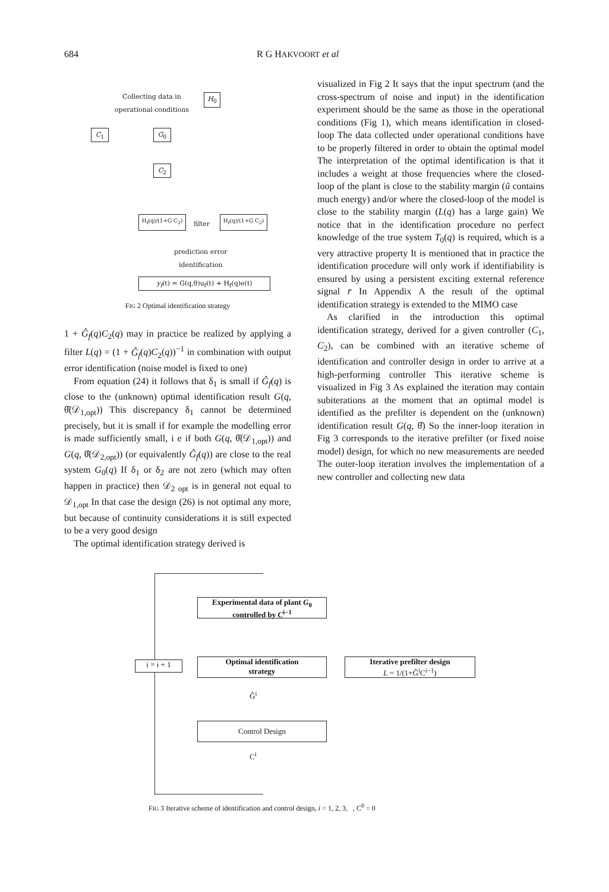684 R G HAKVOORT et al
Collecting data in
operational conditions
H<sub>0</sub>
C<sub>1</sub> G<sub>0</sub>
C<sub>2</sub>
H<sub>f</sub>(q)/(1+G C<sub>2</sub>)
filter
H<sub>f</sub>(q)/(1+G C<sub>2</sub>)
prediction error
identification
y<sub>f</sub>(t) = G(q,θ)u<sub>f</sub>(t) + H<sub>f</sub>(q)e(t)
FIG 2 Optimal identification strategy
1 + Ĝ<sub>f</sub>(q)C<sub>2</sub>(q) may in practice be realized by applying a filter L(q) = (1 + Ĝ<sub>f</sub>(q)C<sub>2</sub>(q))<sup>−1</sup> in combination with output error identification (noise model is fixed to one)
From equation (24) it follows that δ<sub>1</sub> is small if Ĝ<sub>f</sub>(q) is close to the (unknown) optimal identification result G(q, θ̂(𝒟<sub>1,opt</sub>)) This discrepancy δ<sub>1</sub> cannot be determined precisely, but it is small if for example the modelling error is made sufficiently small, i e if both G(q, θ̂(𝒟<sub>1,opt</sub>)) and G(q, θ̂(𝒟<sub>2,opt</sub>)) (or equivalently Ĝ<sub>f</sub>(q)) are close to the real system G<sub>0</sub>(q) If δ<sub>1</sub> or δ<sub>2</sub> are not zero (which may often happen in practice) then 𝒟<sub>2 opt</sub> is in general not equal to 𝒟<sub>1,opt</sub> In that case the design (26) is not optimal any more, but because of continuity considerations it is still expected to be a very good design
The optimal identification strategy derived is
visualized in Fig 2 It says that the input spectrum (and the cross-spectrum of noise and input) in the identification experiment should be the same as those in the operational conditions (Fig 1), which means identification in closed-loop The data collected under operational conditions have to be properly filtered in order to obtain the optimal model The interpretation of the optimal identification is that it includes a weight at those frequencies where the closed-loop of the plant is close to the stability margin (ũ contains much energy) and/or where the closed-loop of the model is close to the stability margin (L(q) has a large gain) We notice that in the identification procedure no perfect knowledge of the true system T<sub>0</sub>(q) is required, which is a very attractive property It is mentioned that in practice the identification procedure will only work if identifiability is ensured by using a persistent exciting external reference signal r̄ In Appendix A the result of the optimal identification strategy is extended to the MIMO case
As clarified in the introduction this optimal identification strategy, derived for a given controller (C<sub>1</sub>, C<sub>2</sub>), can be combined with an iterative scheme of identification and controller design in order to arrive at a high-performing controller This iterative scheme is visualized in Fig 3 As explained the iteration may contain subiterations at the moment that an optimal model is identified as the prefilter is dependent on the (unknown) identification result G(q, θ̂) So the inner-loop iteration in Fig 3 corresponds to the iterative prefilter (or fixed noise model) design, for which no new measurements are needed The outer-loop iteration involves the implementation of a new controller and collecting new data
Experimental data of plant G<sub>0</sub>
controlled by C<sup>i−1</sup>
i = i + 1
Optimal identification
strategy
Iterative prefilter design
L = 1/(1+Ĝ<sup>i</sup>C<sup>i−1</sup>)
Ĝ<sup>i</sup>
Control Design
C<sup>i</sup>
FIG 3 Iterative scheme of identification and control design, i = 1, 2, 3, , C<sup>0</sup> = 0